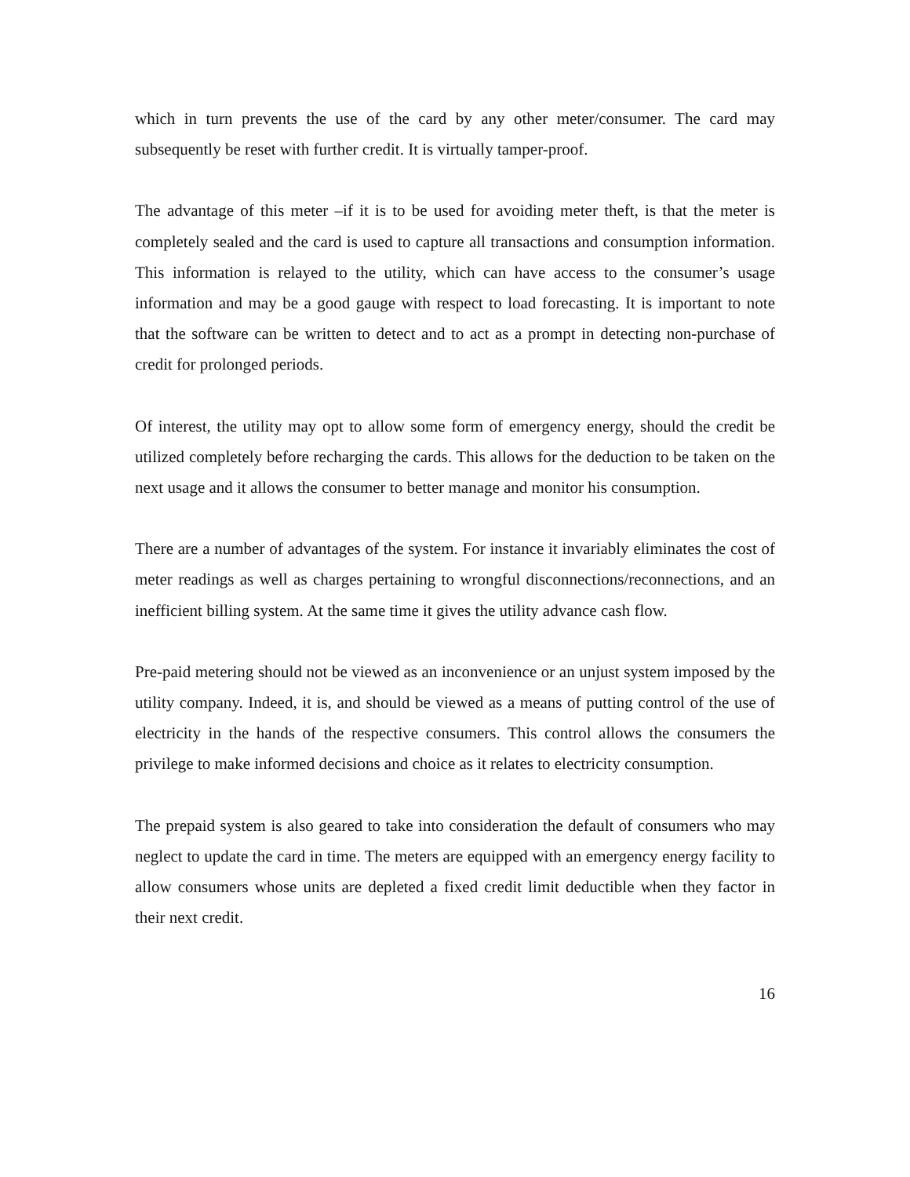which in turn prevents the use of the card by any other meter/consumer. The card may subsequently be reset with further credit. It is virtually tamper-proof.
The advantage of this meter –if it is to be used for avoiding meter theft, is that the meter is completely sealed and the card is used to capture all transactions and consumption information. This information is relayed to the utility, which can have access to the consumer’s usage information and may be a good gauge with respect to load forecasting. It is important to note that the software can be written to detect and to act as a prompt in detecting non-purchase of credit for prolonged periods.
Of interest, the utility may opt to allow some form of emergency energy, should the credit be utilized completely before recharging the cards. This allows for the deduction to be taken on the next usage and it allows the consumer to better manage and monitor his consumption.
There are a number of advantages of the system. For instance it invariably eliminates the cost of meter readings as well as charges pertaining to wrongful disconnections/reconnections, and an inefficient billing system. At the same time it gives the utility advance cash flow.
Pre-paid metering should not be viewed as an inconvenience or an unjust system imposed by the utility company. Indeed, it is, and should be viewed as a means of putting control of the use of electricity in the hands of the respective consumers. This control allows the consumers the privilege to make informed decisions and choice as it relates to electricity consumption.
The prepaid system is also geared to take into consideration the default of consumers who may neglect to update the card in time. The meters are equipped with an emergency energy facility to allow consumers whose units are depleted a fixed credit limit deductible when they factor in their next credit.
16